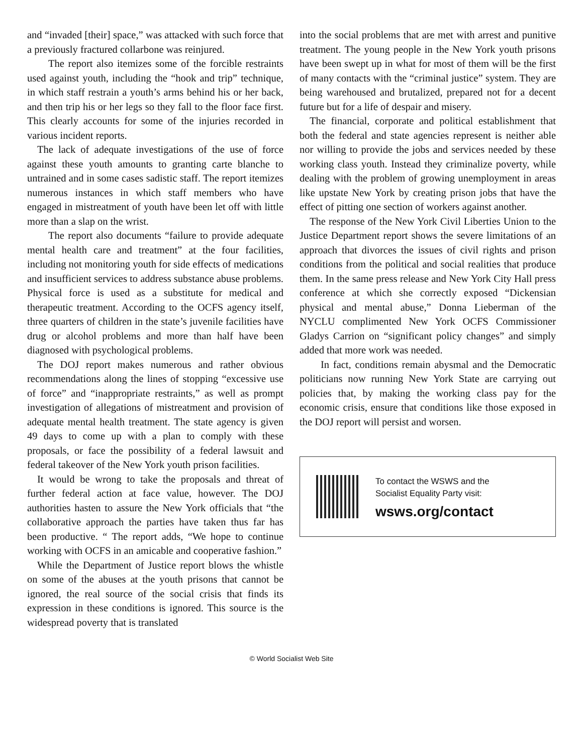and “invaded [their] space,” was attacked with such force that a previously fractured collarbone was reinjured.
The report also itemizes some of the forcible restraints used against youth, including the “hook and trip” technique, in which staff restrain a youth’s arms behind his or her back, and then trip his or her legs so they fall to the floor face first. This clearly accounts for some of the injuries recorded in various incident reports.
The lack of adequate investigations of the use of force against these youth amounts to granting carte blanche to untrained and in some cases sadistic staff. The report itemizes numerous instances in which staff members who have engaged in mistreatment of youth have been let off with little more than a slap on the wrist.
The report also documents “failure to provide adequate mental health care and treatment” at the four facilities, including not monitoring youth for side effects of medications and insufficient services to address substance abuse problems. Physical force is used as a substitute for medical and therapeutic treatment. According to the OCFS agency itself, three quarters of children in the state’s juvenile facilities have drug or alcohol problems and more than half have been diagnosed with psychological problems.
The DOJ report makes numerous and rather obvious recommendations along the lines of stopping “excessive use of force” and “inappropriate restraints,” as well as prompt investigation of allegations of mistreatment and provision of adequate mental health treatment. The state agency is given 49 days to come up with a plan to comply with these proposals, or face the possibility of a federal lawsuit and federal takeover of the New York youth prison facilities.
It would be wrong to take the proposals and threat of further federal action at face value, however. The DOJ authorities hasten to assure the New York officials that “the collaborative approach the parties have taken thus far has been productive. “ The report adds, “We hope to continue working with OCFS in an amicable and cooperative fashion.”
While the Department of Justice report blows the whistle on some of the abuses at the youth prisons that cannot be ignored, the real source of the social crisis that finds its expression in these conditions is ignored. This source is the widespread poverty that is translated
into the social problems that are met with arrest and punitive treatment. The young people in the New York youth prisons have been swept up in what for most of them will be the first of many contacts with the “criminal justice” system. They are being warehoused and brutalized, prepared not for a decent future but for a life of despair and misery.
The financial, corporate and political establishment that both the federal and state agencies represent is neither able nor willing to provide the jobs and services needed by these working class youth. Instead they criminalize poverty, while dealing with the problem of growing unemployment in areas like upstate New York by creating prison jobs that have the effect of pitting one section of workers against another.
The response of the New York Civil Liberties Union to the Justice Department report shows the severe limitations of an approach that divorces the issues of civil rights and prison conditions from the political and social realities that produce them. In the same press release and New York City Hall press conference at which she correctly exposed “Dickensian physical and mental abuse,” Donna Lieberman of the NYCLU complimented New York OCFS Commissioner Gladys Carrion on “significant policy changes” and simply added that more work was needed.
In fact, conditions remain abysmal and the Democratic politicians now running New York State are carrying out policies that, by making the working class pay for the economic crisis, ensure that conditions like those exposed in the DOJ report will persist and worsen.
To contact the WSWS and the
Socialist Equality Party visit:
wsws.org/contact
© World Socialist Web Site